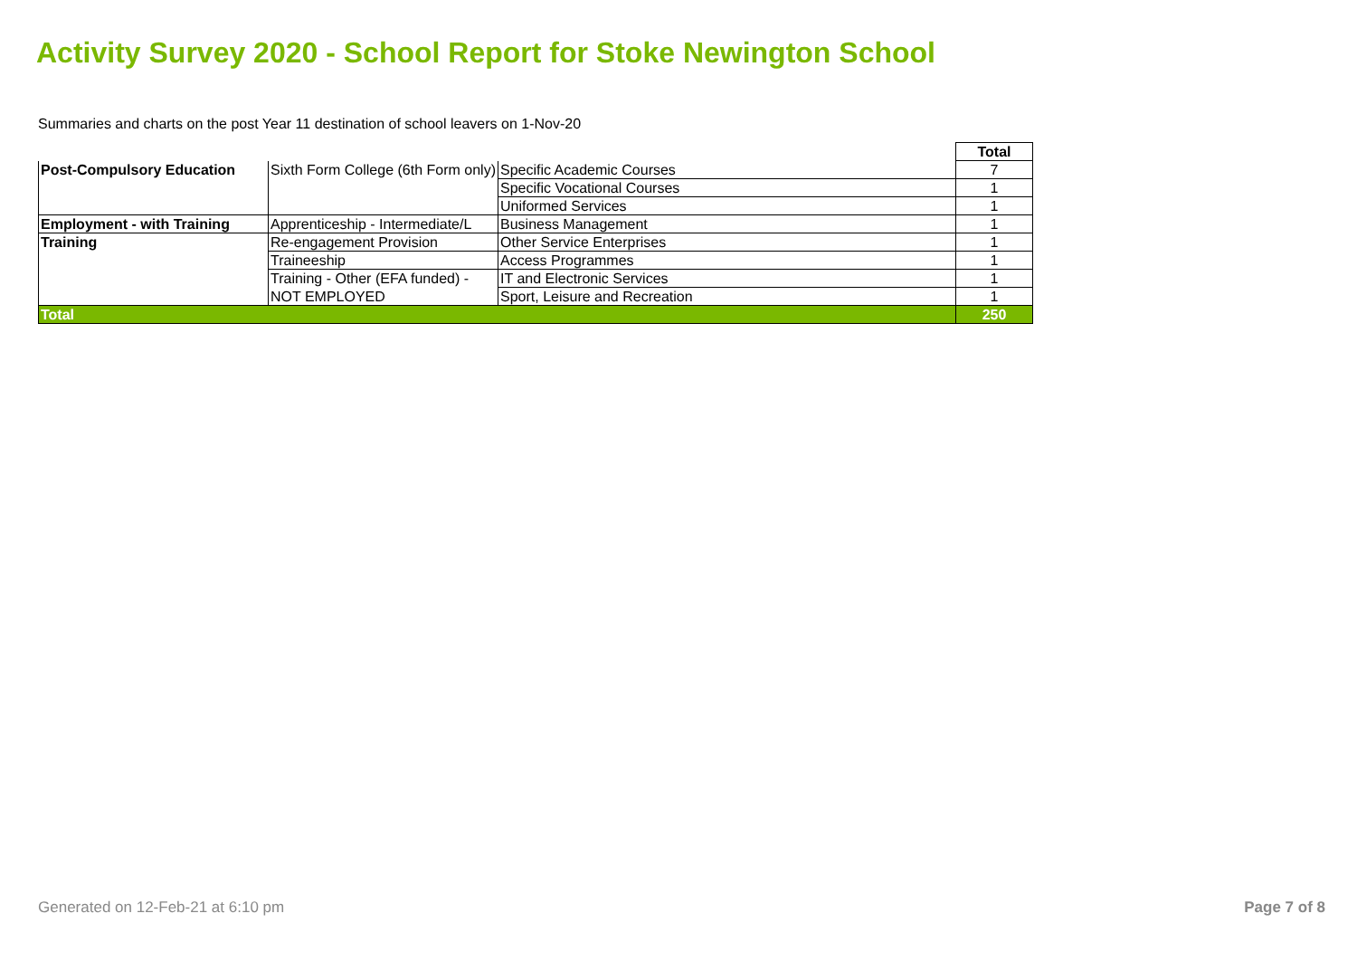Activity Survey 2020 - School Report for Stoke Newington School
Summaries and charts on the post Year 11 destination of school leavers on 1-Nov-20
| | | | Total |
| Post-Compulsory Education | Sixth Form College (6th Form only) | Specific Academic Courses | 7 |
| | | Specific Vocational Courses | 1 |
| | | Uniformed Services | 1 |
| Employment - with Training | Apprenticeship - Intermediate/L | Business Management | 1 |
| Training | Re-engagement Provision | Other Service Enterprises | 1 |
| | Traineeship | Access Programmes | 1 |
| | Training - Other (EFA funded) - | IT and Electronic Services | 1 |
| | NOT EMPLOYED | Sport, Leisure and Recreation | 1 |
| Total | | | 250 |
Generated on 12-Feb-21 at 6:10 pm
Page 7 of 8